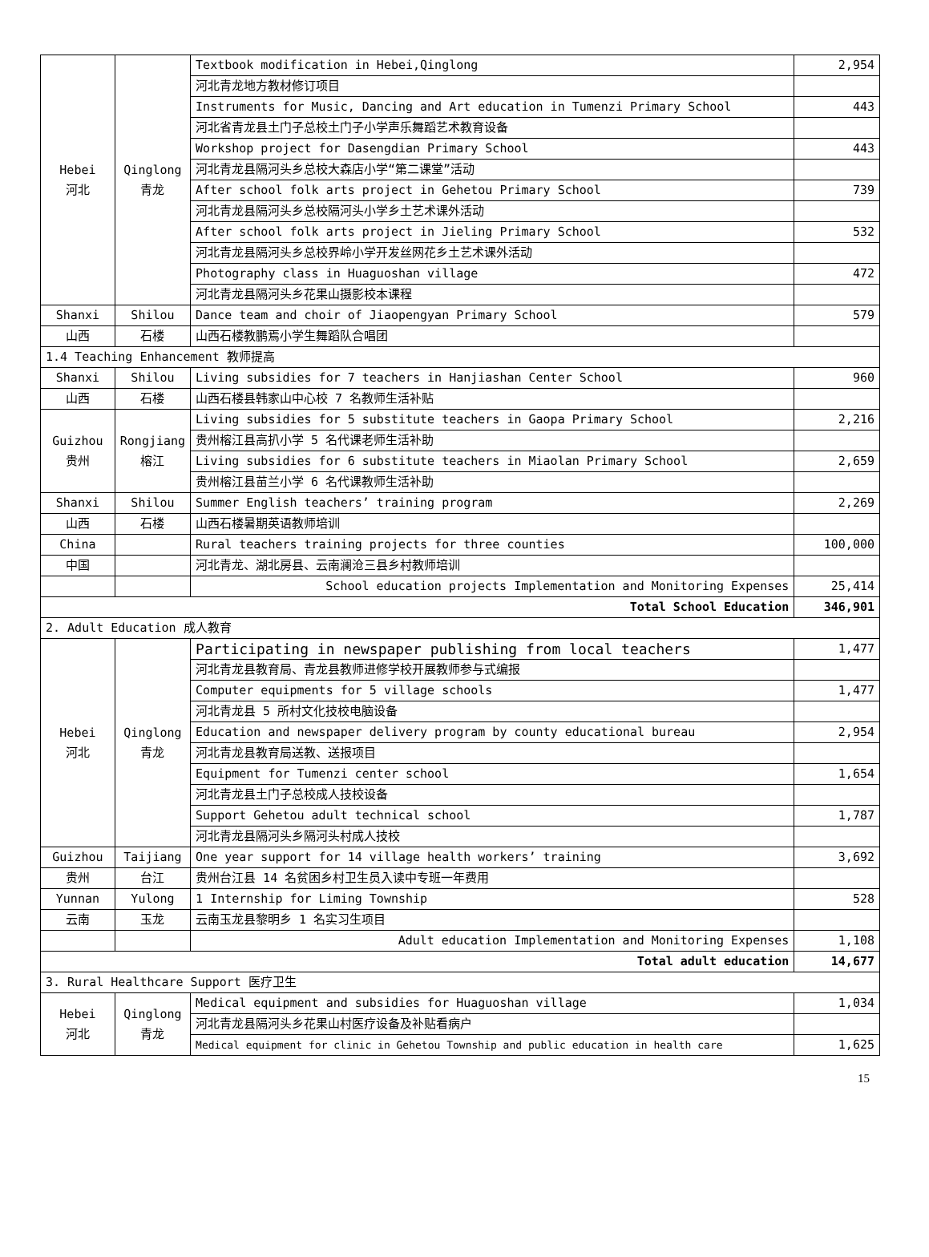| Hebei 河北 | Qinglong 青龙 | Textbook modification in Hebei,Qinglong | 2,954 |
| | | 河北青龙地方教材修订项目 | |
| | | Instruments for Music, Dancing and Art education in Tumenzi Primary School | 443 |
| | | 河北省青龙县土门子总校土门子小学声乐舞蹈艺术教育设备 | |
| | | Workshop project for Dasengdian Primary School | 443 |
| | | 河北青龙县隔河头乡总校大森店小学“第二课堂”活动 | |
| | | After school folk arts project in Gehetou Primary School | 739 |
| | | 河北青龙县隔河头乡总校隔河头小学乡土艺术课外活动 | |
| | | After school folk arts project in Jieling Primary School | 532 |
| | | 河北青龙县隔河头乡总校界岭小学开发丝网花乡土艺术课外活动 | |
| | | Photography class in Huaguoshan village | 472 |
| | | 河北青龙县隔河头乡花果山摄影校本课程 | |
| Shanxi | Shilou | Dance team and choir of Jiaopengyan Primary School | 579 |
| 山西 | 石楼 | 山西石楼教鹏焉小学生舞蹈队合唱团 | |
| 1.4 Teaching Enhancement 教师提高 | | | |
| Shanxi | Shilou | Living subsidies for 7 teachers in Hanjiashan Center School | 960 |
| 山西 | 石楼 | 山西石楼县韩家山中心校 7 名教师生活补贴 | |
| Guizhou 贵州 | Rongjiang 榕江 | Living subsidies for 5 substitute teachers in Gaopa Primary School | 2,216 |
| | | 贵州榕江县高扒小学 5 名代课老师生活补助 | |
| | | Living subsidies for 6 substitute teachers in Miaolan Primary School | 2,659 |
| | | 贵州榕江县苗兰小学 6 名代课教师生活补助 | |
| Shanxi | Shilou | Summer English teachers’ training program | 2,269 |
| 山西 | 石楼 | 山西石楼暑期英语教师培训 | |
| China | | Rural teachers training projects for three counties | 100,000 |
| 中国 | | 河北青龙、湖北房县、云南澜沧三县乡村教师培训 | |
| | | School education projects Implementation and Monitoring Expenses | 25,414 |
| Total School Education | | | 346,901 |
| 2. Adult Education 成人教育 | | | |
| Hebei 河北 | Qinglong 青龙 | Participating in newspaper publishing from local teachers | 1,477 |
| | | 河北青龙县教育局、青龙县教师进修学校开展教师参与式编报 | |
| | | Computer equipments for 5 village schools | 1,477 |
| | | 河北青龙县 5 所村文化技校电脑设备 | |
| | | Education and newspaper delivery program by county educational bureau | 2,954 |
| | | 河北青龙县教育局送教、送报项目 | |
| | | Equipment for Tumenzi center school | 1,654 |
| | | 河北青龙县土门子总校成人技校设备 | |
| | | Support Gehetou adult technical school | 1,787 |
| | | 河北青龙县隔河头乡隔河头村成人技校 | |
| Guizhou | Taijiang | One year support for 14 village health workers’ training | 3,692 |
| 贵州 | 台江 | 贵州台江县 14 名贫困乡村卫生员入读中专班一年费用 | |
| Yunnan | Yulong | 1 Internship for Liming Township | 528 |
| 云南 | 玉龙 | 云南玉龙县黎明乡 1 名实习生项目 | |
| | | Adult education Implementation and Monitoring Expenses | 1,108 |
| Total adult education | | | 14,677 |
| 3. Rural Healthcare Support 医疗卫生 | | | |
| Hebei 河北 | Qinglong 青龙 | Medical equipment and subsidies for Huaguoshan village | 1,034 |
| | | 河北青龙县隔河头乡花果山村医疗设备及补贴看病户 | |
| | | Medical equipment for clinic in Gehetou Township and public education in health care | 1,625 |
15